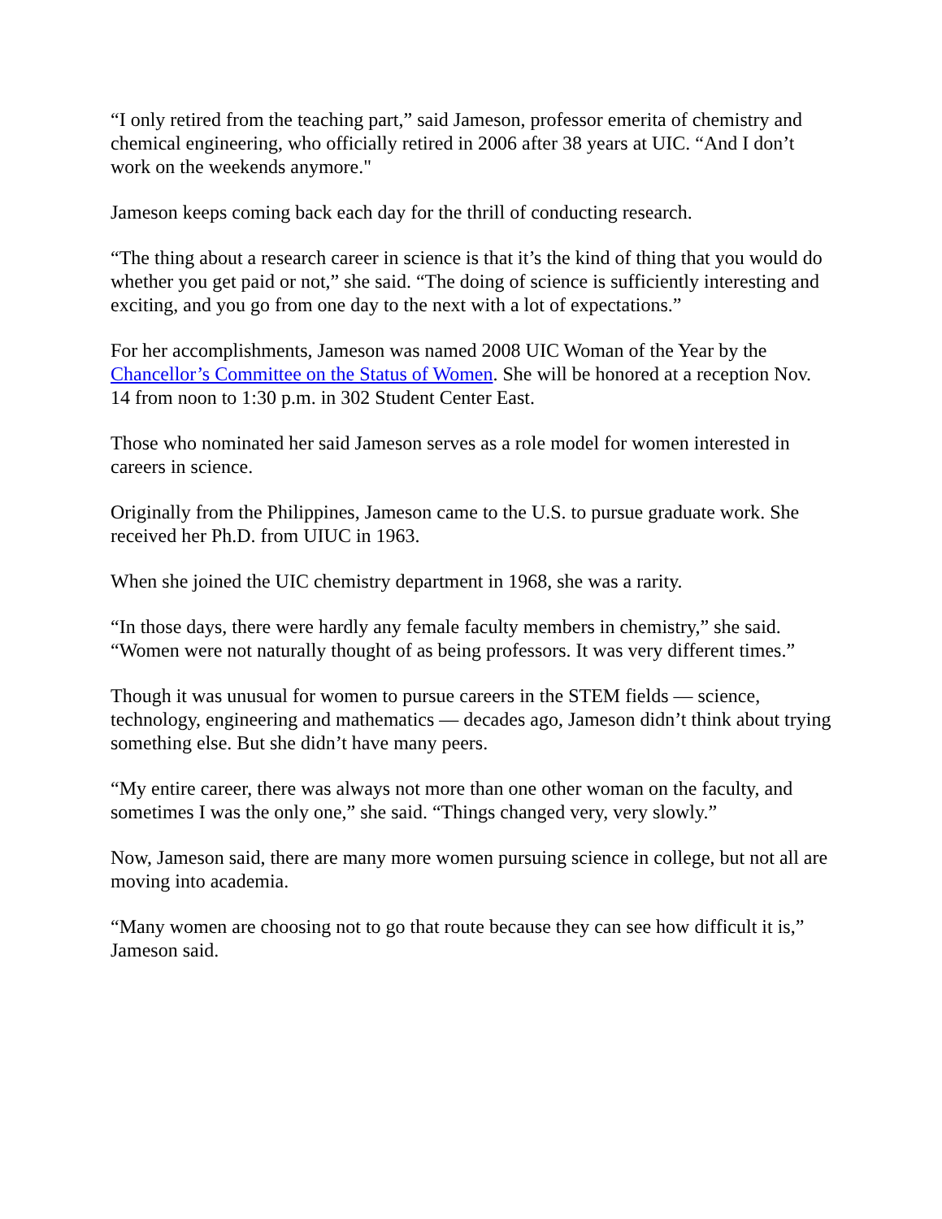“I only retired from the teaching part,” said Jameson, professor emerita of chemistry and chemical engineering, who officially retired in 2006 after 38 years at UIC. “And I don’t work on the weekends anymore."
Jameson keeps coming back each day for the thrill of conducting research.
“The thing about a research career in science is that it’s the kind of thing that you would do whether you get paid or not,” she said. “The doing of science is sufficiently interesting and exciting, and you go from one day to the next with a lot of expectations.”
For her accomplishments, Jameson was named 2008 UIC Woman of the Year by the Chancellor’s Committee on the Status of Women. She will be honored at a reception Nov. 14 from noon to 1:30 p.m. in 302 Student Center East.
Those who nominated her said Jameson serves as a role model for women interested in careers in science.
Originally from the Philippines, Jameson came to the U.S. to pursue graduate work. She received her Ph.D. from UIUC in 1963.
When she joined the UIC chemistry department in 1968, she was a rarity.
“In those days, there were hardly any female faculty members in chemistry,” she said. “Women were not naturally thought of as being professors. It was very different times.”
Though it was unusual for women to pursue careers in the STEM fields — science, technology, engineering and mathematics — decades ago, Jameson didn’t think about trying something else. But she didn’t have many peers.
“My entire career, there was always not more than one other woman on the faculty, and sometimes I was the only one,” she said. “Things changed very, very slowly.”
Now, Jameson said, there are many more women pursuing science in college, but not all are moving into academia.
“Many women are choosing not to go that route because they can see how difficult it is,” Jameson said.